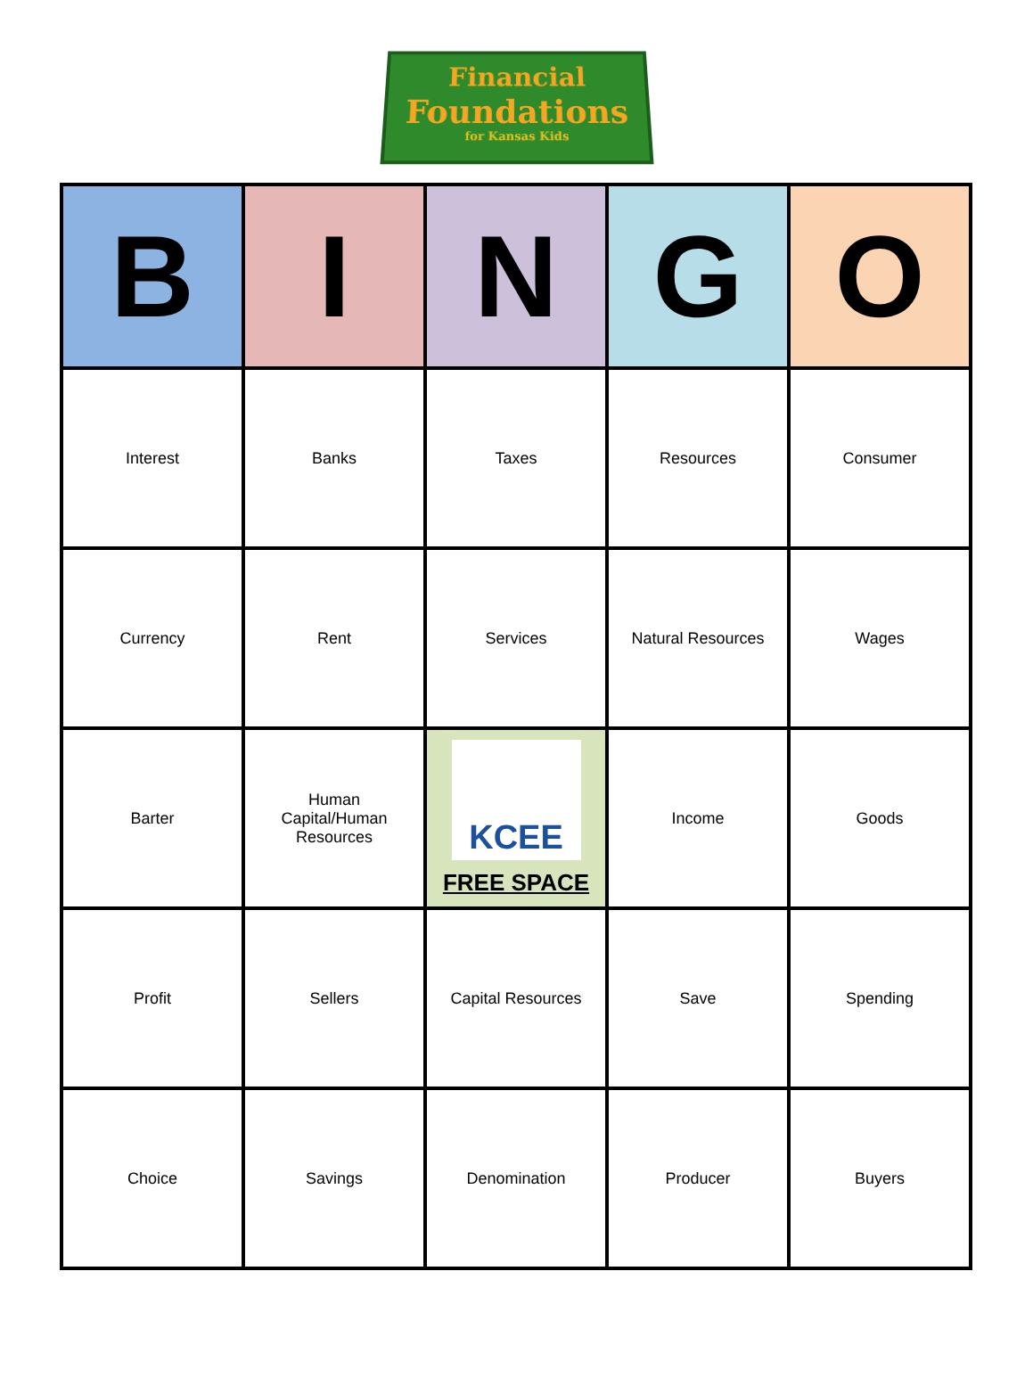Financial
Foundations
for Kansas Kids
| B | I | N | G | O |
| --- | --- | --- | --- | --- |
| Interest | Banks | Taxes | Resources | Consumer |
| Currency | Rent | Services | Natural Resources | Wages |
| Barter | Human Capital/Human Resources | KCEE FREE SPACE | Income | Goods |
| Profit | Sellers | Capital Resources | Save | Spending |
| Choice | Savings | Denomination | Producer | Buyers |